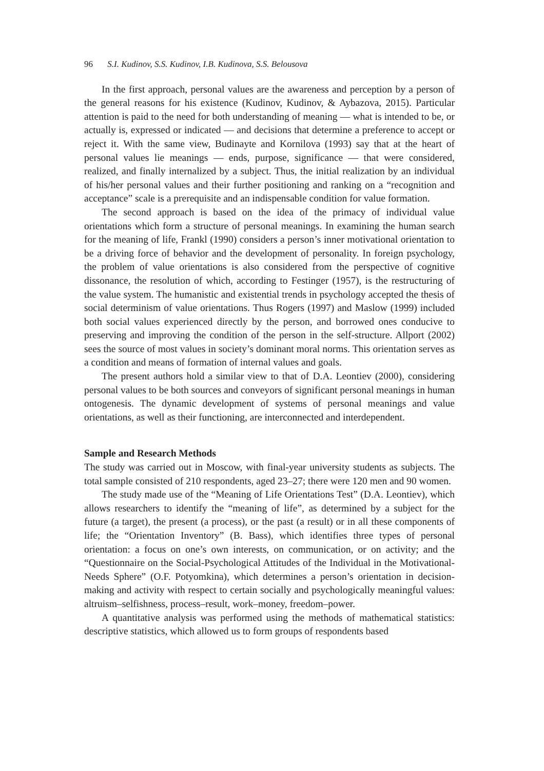96 S.I. Kudinov, S.S. Kudinov, I.B. Kudinova, S.S. Belousova
In the first approach, personal values are the awareness and perception by a person of the general reasons for his existence (Kudinov, Kudinov, & Aybazova, 2015). Particular attention is paid to the need for both understanding of meaning — what is intended to be, or actually is, expressed or indicated — and decisions that determine a preference to accept or reject it. With the same view, Budinayte and Kornilova (1993) say that at the heart of personal values lie meanings — ends, purpose, significance — that were considered, realized, and finally internalized by a subject. Thus, the initial realization by an individual of his/her personal values and their further positioning and ranking on a “recognition and acceptance” scale is a prerequisite and an indispensable condition for value formation.
The second approach is based on the idea of the primacy of individual value orientations which form a structure of personal meanings. In examining the human search for the meaning of life, Frankl (1990) considers a person’s inner motivational orientation to be a driving force of behavior and the development of personality. In foreign psychology, the problem of value orientations is also considered from the perspective of cognitive dissonance, the resolution of which, according to Festinger (1957), is the restructuring of the value system. The humanistic and existential trends in psychology accepted the thesis of social determinism of value orientations. Thus Rogers (1997) and Maslow (1999) included both social values experienced directly by the person, and borrowed ones conducive to preserving and improving the condition of the person in the self-structure. Allport (2002) sees the source of most values in society’s dominant moral norms. This orientation serves as a condition and means of formation of internal values and goals.
The present authors hold a similar view to that of D.A. Leontiev (2000), considering personal values to be both sources and conveyors of significant personal meanings in human ontogenesis. The dynamic development of systems of personal meanings and value orientations, as well as their functioning, are interconnected and interdependent.
Sample and Research Methods
The study was carried out in Moscow, with final-year university students as subjects. The total sample consisted of 210 respondents, aged 23–27; there were 120 men and 90 women.
The study made use of the “Meaning of Life Orientations Test” (D.A. Leontiev), which allows researchers to identify the “meaning of life”, as determined by a subject for the future (a target), the present (a process), or the past (a result) or in all these components of life; the “Orientation Inventory” (B. Bass), which identifies three types of personal orientation: a focus on one’s own interests, on communication, or on activity; and the “Questionnaire on the Social-Psychological Attitudes of the Individual in the Motivational-Needs Sphere” (O.F. Potyomkina), which determines a person’s orientation in decision-making and activity with respect to certain socially and psychologically meaningful values: altruism–selfishness, process–result, work–money, freedom–power.
A quantitative analysis was performed using the methods of mathematical statistics: descriptive statistics, which allowed us to form groups of respondents based